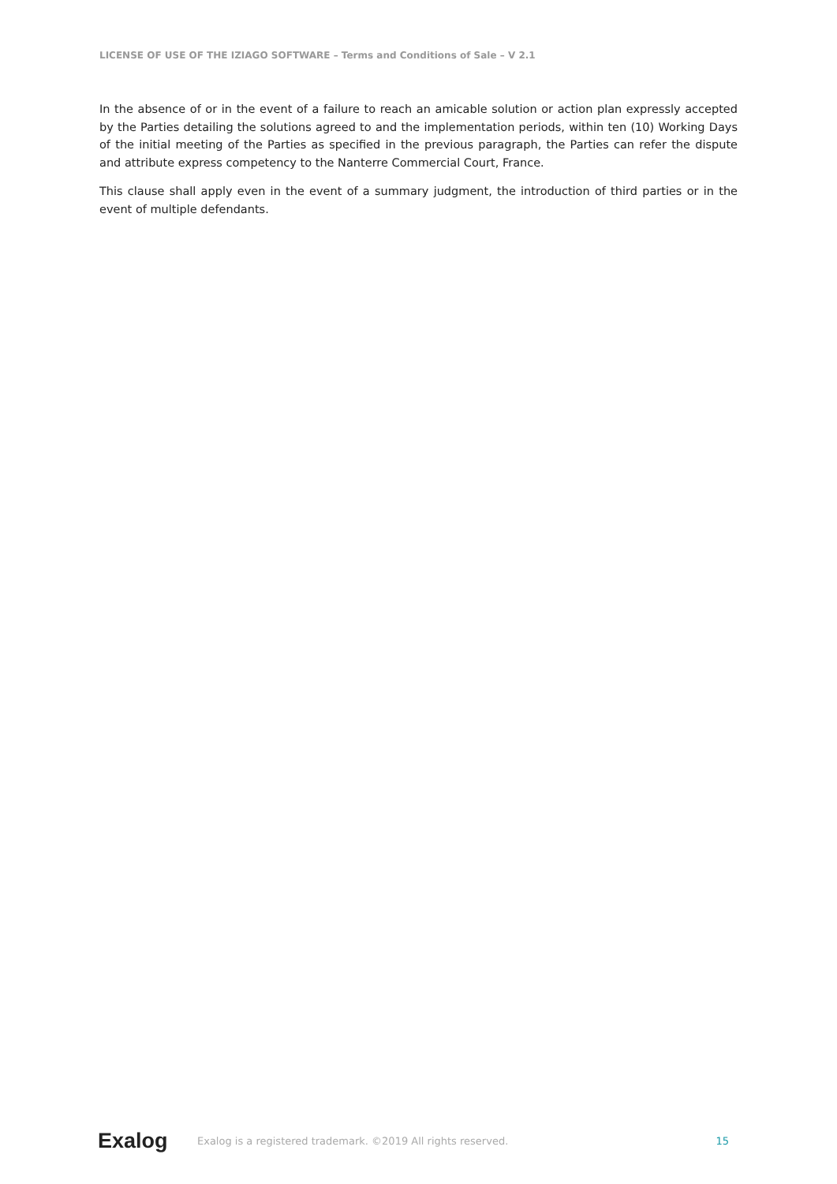LICENSE OF USE OF THE IZIAGO SOFTWARE – Terms and Conditions of Sale – V 2.1
In the absence of or in the event of a failure to reach an amicable solution or action plan expressly accepted by the Parties detailing the solutions agreed to and the implementation periods, within ten (10) Working Days of the initial meeting of the Parties as specified in the previous paragraph, the Parties can refer the dispute and attribute express competency to the Nanterre Commercial Court, France.
This clause shall apply even in the event of a summary judgment, the introduction of third parties or in the event of multiple defendants.
Exalog Exalog is a registered trademark. ©2019 All rights reserved. 15